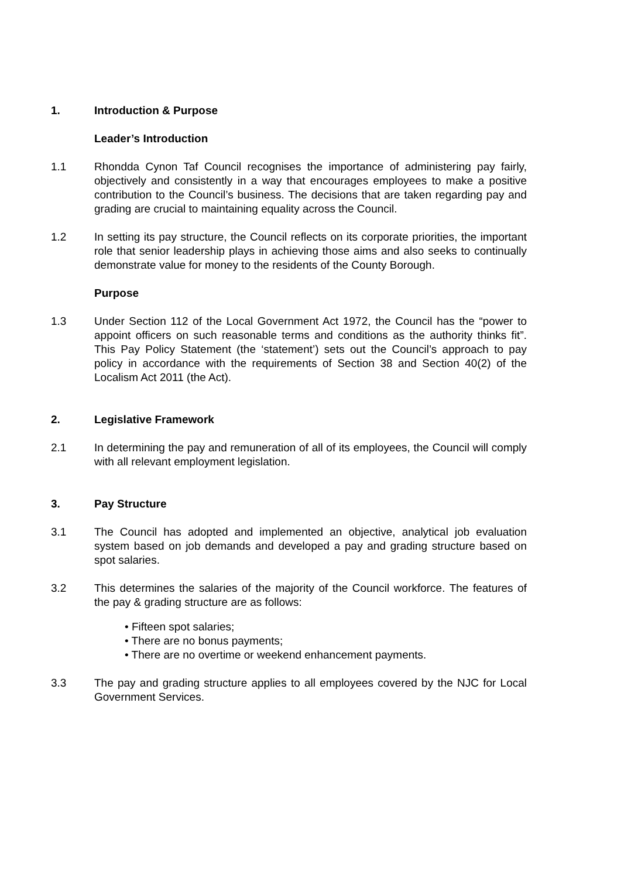1. Introduction & Purpose
Leader’s Introduction
1.1 Rhondda Cynon Taf Council recognises the importance of administering pay fairly, objectively and consistently in a way that encourages employees to make a positive contribution to the Council’s business. The decisions that are taken regarding pay and grading are crucial to maintaining equality across the Council.
1.2 In setting its pay structure, the Council reflects on its corporate priorities, the important role that senior leadership plays in achieving those aims and also seeks to continually demonstrate value for money to the residents of the County Borough.
Purpose
1.3 Under Section 112 of the Local Government Act 1972, the Council has the “power to appoint officers on such reasonable terms and conditions as the authority thinks fit”. This Pay Policy Statement (the ‘statement’) sets out the Council’s approach to pay policy in accordance with the requirements of Section 38 and Section 40(2) of the Localism Act 2011 (the Act).
2. Legislative Framework
2.1 In determining the pay and remuneration of all of its employees, the Council will comply with all relevant employment legislation.
3. Pay Structure
3.1 The Council has adopted and implemented an objective, analytical job evaluation system based on job demands and developed a pay and grading structure based on spot salaries.
3.2 This determines the salaries of the majority of the Council workforce. The features of the pay & grading structure are as follows:
• Fifteen spot salaries;
• There are no bonus payments;
• There are no overtime or weekend enhancement payments.
3.3 The pay and grading structure applies to all employees covered by the NJC for Local Government Services.